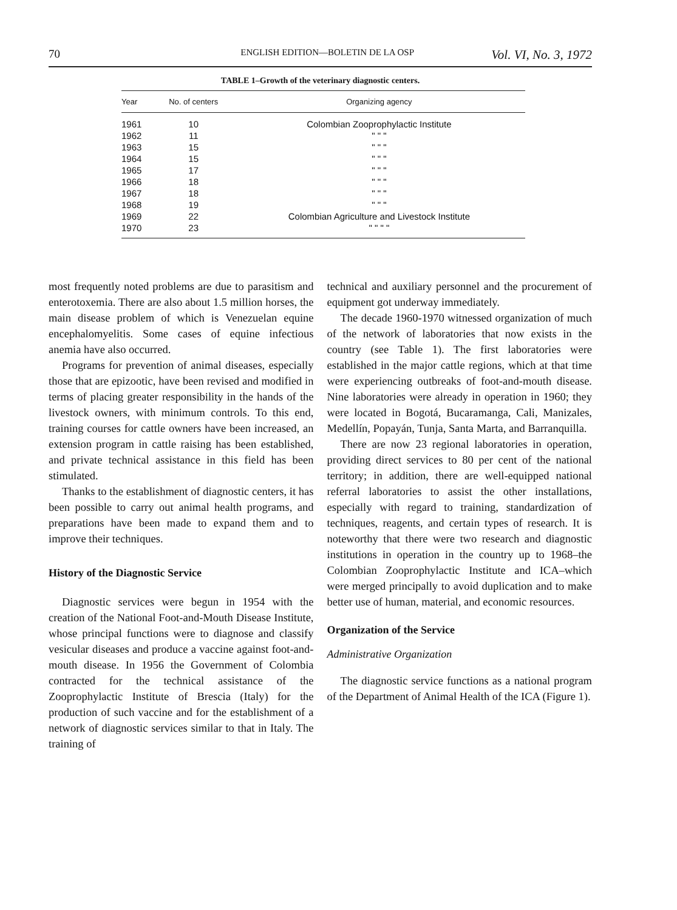70 ENGLISH EDITION—BOLETIN DE LA OSP Vol. VI, No. 3, 1972
TABLE 1–Growth of the veterinary diagnostic centers.
| Year | No. of centers | Organizing agency |
| --- | --- | --- |
| 1961 | 10 | Colombian Zooprophylactic Institute |
| 1962 | 11 | " " " |
| 1963 | 15 | " " " |
| 1964 | 15 | " " " |
| 1965 | 17 | " " " |
| 1966 | 18 | " " " |
| 1967 | 18 | " " " |
| 1968 | 19 | " " " |
| 1969 | 22 | Colombian Agriculture and Livestock Institute |
| 1970 | 23 | " " " " |
most frequently noted problems are due to parasitism and enterotoxemia. There are also about 1.5 million horses, the main disease problem of which is Venezuelan equine encephalomyelitis. Some cases of equine infectious anemia have also occurred.
Programs for prevention of animal diseases, especially those that are epizootic, have been revised and modified in terms of placing greater responsibility in the hands of the livestock owners, with minimum controls. To this end, training courses for cattle owners have been increased, an extension program in cattle raising has been established, and private technical assistance in this field has been stimulated.
Thanks to the establishment of diagnostic centers, it has been possible to carry out animal health programs, and preparations have been made to expand them and to improve their techniques.
History of the Diagnostic Service
Diagnostic services were begun in 1954 with the creation of the National Foot-and-Mouth Disease Institute, whose principal functions were to diagnose and classify vesicular diseases and produce a vaccine against foot-and-mouth disease. In 1956 the Government of Colombia contracted for the technical assistance of the Zooprophylactic Institute of Brescia (Italy) for the production of such vaccine and for the establishment of a network of diagnostic services similar to that in Italy. The training of
technical and auxiliary personnel and the procurement of equipment got underway immediately.
The decade 1960-1970 witnessed organization of much of the network of laboratories that now exists in the country (see Table 1). The first laboratories were established in the major cattle regions, which at that time were experiencing outbreaks of foot-and-mouth disease. Nine laboratories were already in operation in 1960; they were located in Bogotá, Bucaramanga, Cali, Manizales, Medellín, Popayán, Tunja, Santa Marta, and Barranquilla.
There are now 23 regional laboratories in operation, providing direct services to 80 per cent of the national territory; in addition, there are well-equipped national referral laboratories to assist the other installations, especially with regard to training, standardization of techniques, reagents, and certain types of research. It is noteworthy that there were two research and diagnostic institutions in operation in the country up to 1968–the Colombian Zooprophylactic Institute and ICA–which were merged principally to avoid duplication and to make better use of human, material, and economic resources.
Organization of the Service
Administrative Organization
The diagnostic service functions as a national program of the Department of Animal Health of the ICA (Figure 1).